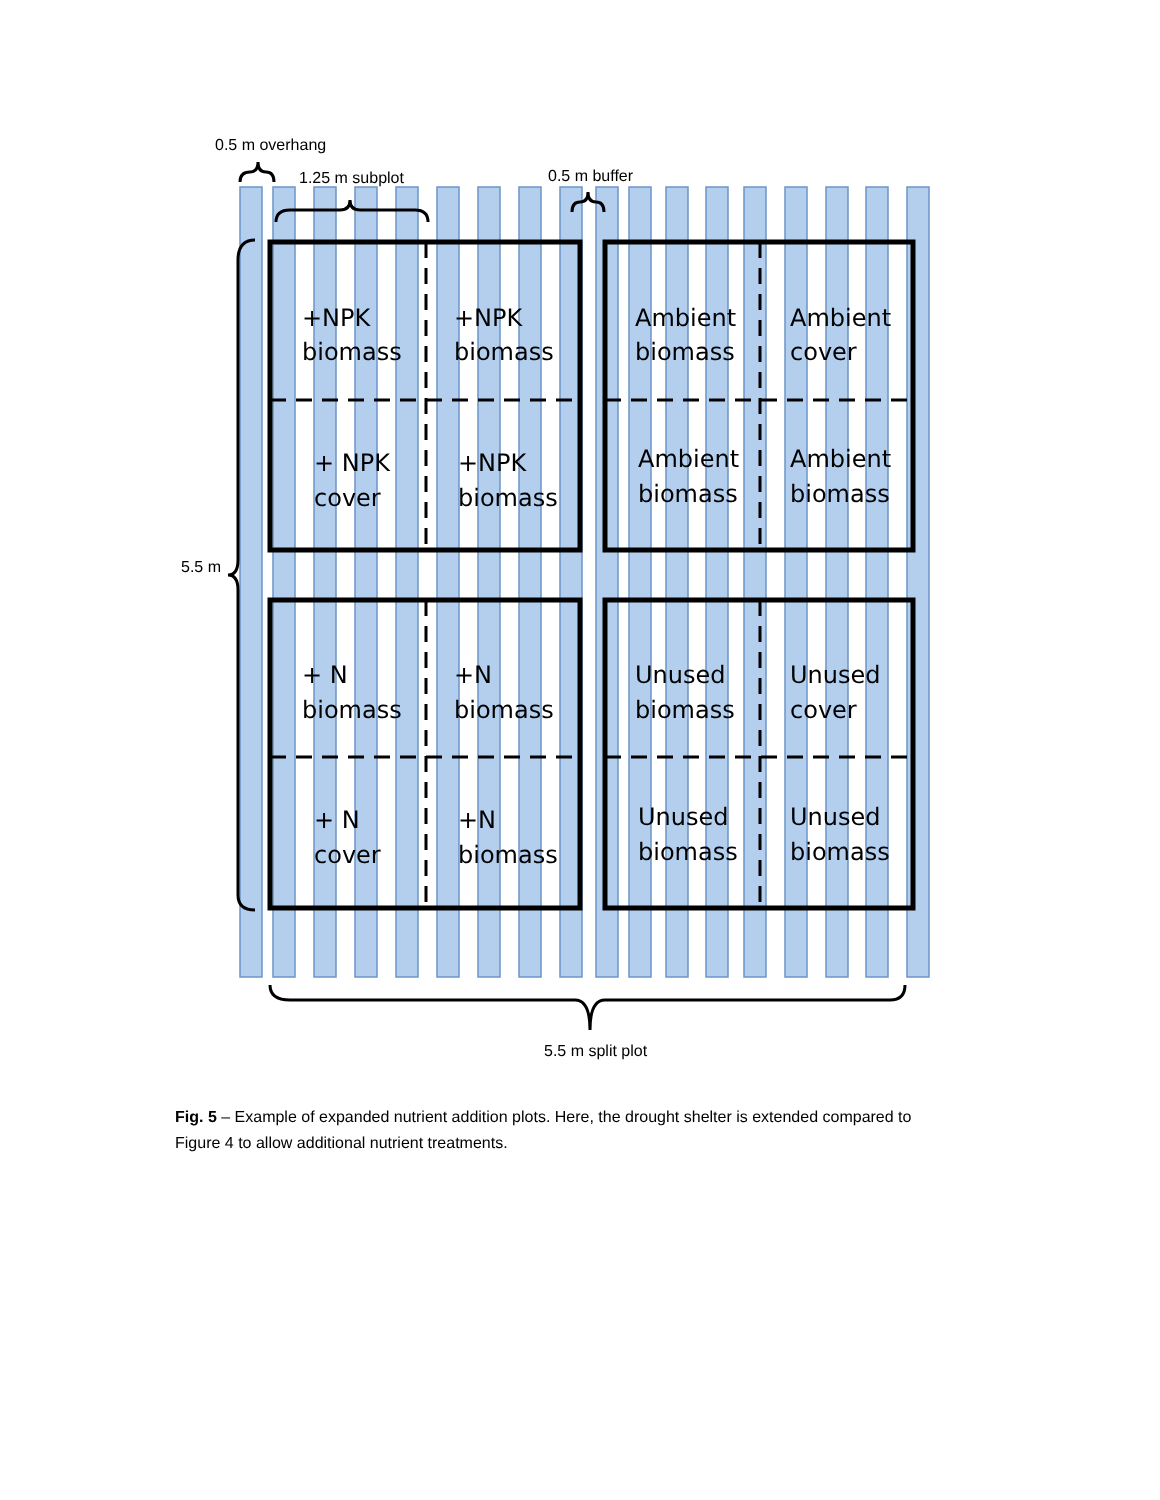0.5 m overhang
1.25 m subplot
0.5 m buffer
5.5 m
5.5 m split plot
+NPK
biomass
+NPK
biomass
+ NPK
cover
+NPK
biomass
Ambient
biomass
Ambient
cover
Ambient
biomass
Ambient
biomass
+ N
biomass
+N
biomass
+ N
cover
+N
biomass
Unused
biomass
Unused
cover
Unused
biomass
Unused
biomass
Fig. 5 – Example of expanded nutrient addition plots. Here, the drought shelter is extended compared to Figure 4 to allow additional nutrient treatments.